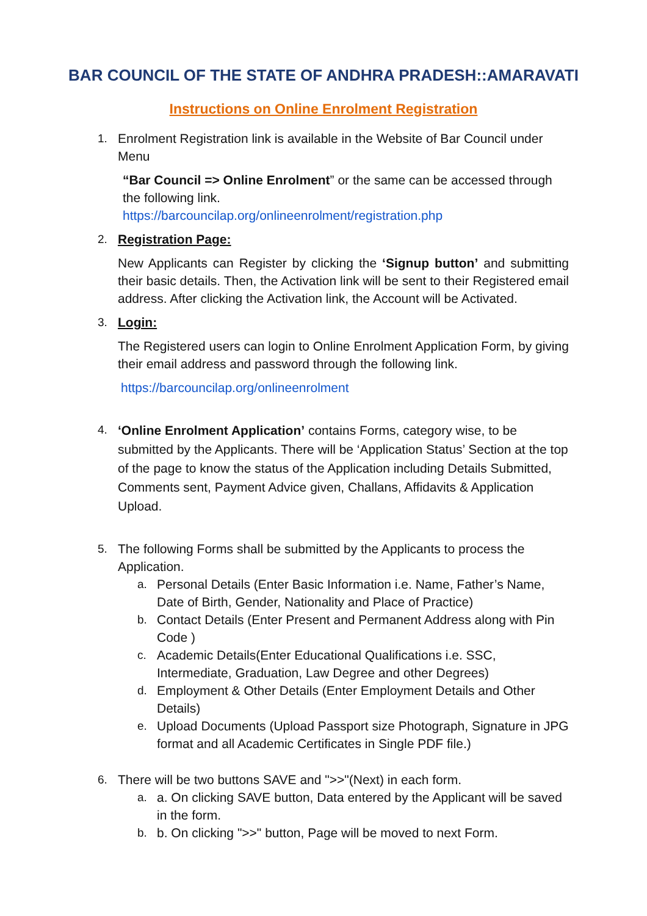BAR COUNCIL OF THE STATE OF ANDHRA PRADESH::AMARAVATI
Instructions on Online Enrolment Registration
1. Enrolment Registration link is available in the Website of Bar Council under Menu
“Bar Council => Online Enrolment” or the same can be accessed through the following link.
https://barcouncilap.org/onlineenrolment/registration.php
2. Registration Page:
New Applicants can Register by clicking the ‘Signup button’ and submitting their basic details. Then, the Activation link will be sent to their Registered email address. After clicking the Activation link, the Account will be Activated.
3. Login:
The Registered users can login to Online Enrolment Application Form, by giving their email address and password through the following link.
https://barcouncilap.org/onlineenrolment
4.
‘Online Enrolment Application’ contains Forms, category wise, to be submitted by the Applicants. There will be ‘Application Status’ Section at the top of the page to know the status of the Application including Details Submitted, Comments sent, Payment Advice given, Challans, Affidavits & Application Upload.
5. The following Forms shall be submitted by the Applicants to process the Application.
a. Personal Details (Enter Basic Information i.e. Name, Father’s Name,
Date of Birth, Gender, Nationality and Place of Practice)
b. Contact Details (Enter Present and Permanent Address along with Pin Code )
c. Academic Details(Enter Educational Qualifications i.e. SSC, Intermediate, Graduation, Law Degree and other Degrees)
d. Employment & Other Details (Enter Employment Details and Other Details)
e. Upload Documents (Upload Passport size Photograph, Signature in JPG format and all Academic Certificates in Single PDF file.)
6. There will be two buttons SAVE and ">>"(Next) in each form.
a. a. On clicking SAVE button, Data entered by the Applicant will be saved in the form.
b. b. On clicking ">>" button, Page will be moved to next Form.